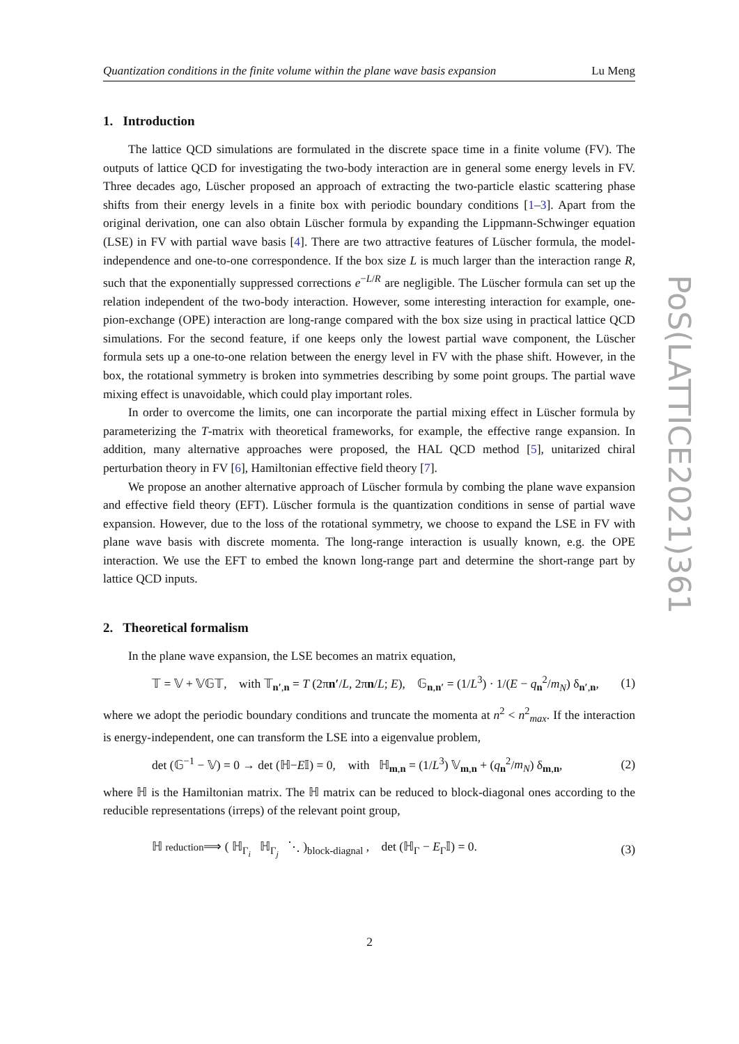Quantization conditions in the finite volume within the plane wave basis expansion Lu Meng
1. Introduction
The lattice QCD simulations are formulated in the discrete space time in a finite volume (FV). The outputs of lattice QCD for investigating the two-body interaction are in general some energy levels in FV. Three decades ago, Lüscher proposed an approach of extracting the two-particle elastic scattering phase shifts from their energy levels in a finite box with periodic boundary conditions [1–3]. Apart from the original derivation, one can also obtain Lüscher formula by expanding the Lippmann-Schwinger equation (LSE) in FV with partial wave basis [4]. There are two attractive features of Lüscher formula, the model-independence and one-to-one correspondence. If the box size L is much larger than the interaction range R, such that the exponentially suppressed corrections e<sup>−L/R</sup> are negligible. The Lüscher formula can set up the relation independent of the two-body interaction. However, some interesting interaction for example, one-pion-exchange (OPE) interaction are long-range compared with the box size using in practical lattice QCD simulations. For the second feature, if one keeps only the lowest partial wave component, the Lüscher formula sets up a one-to-one relation between the energy level in FV with the phase shift. However, in the box, the rotational symmetry is broken into symmetries describing by some point groups. The partial wave mixing effect is unavoidable, which could play important roles.
In order to overcome the limits, one can incorporate the partial mixing effect in Lüscher formula by parameterizing the T-matrix with theoretical frameworks, for example, the effective range expansion. In addition, many alternative approaches were proposed, the HAL QCD method [5], unitarized chiral perturbation theory in FV [6], Hamiltonian effective field theory [7].
We propose an another alternative approach of Lüscher formula by combing the plane wave expansion and effective field theory (EFT). Lüscher formula is the quantization conditions in sense of partial wave expansion. However, due to the loss of the rotational symmetry, we choose to expand the LSE in FV with plane wave basis with discrete momenta. The long-range interaction is usually known, e.g. the OPE interaction. We use the EFT to embed the known long-range part and determine the short-range part by lattice QCD inputs.
2. Theoretical formalism
In the plane wave expansion, the LSE becomes an matrix equation,
𝕋 = 𝕍 + 𝕍𝔾𝕋, with 𝕋<sub>n′,n</sub> = T (2πn′/L, 2πn/L; E), 𝔾<sub>n,n′</sub> = (1/L<sup>3</sup>) · 1/(E − q<sub>n</sub><sup>2</sup>/m<sub>N</sub>) δ<sub>n′,n</sub>, (1)
where we adopt the periodic boundary conditions and truncate the momenta at n<sup>2</sup> < n<sup>2</sup><sub>max</sub>. If the interaction is energy-independent, one can transform the LSE into a eigenvalue problem,
det (𝔾<sup>−1</sup> − 𝕍) = 0 → det (ℍ−E𝕀) = 0, with ℍ<sub>m,n</sub> = (1/L<sup>3</sup>) 𝕍<sub>m,n</sub> + (q<sub>n</sub><sup>2</sup>/m<sub>N</sub>) δ<sub>m,n</sub>, (2)
where ℍ is the Hamiltonian matrix. The ℍ matrix can be reduced to block-diagonal ones according to the reducible representations (irreps) of the relevant point group,
ℍ reduction⟹ ( ℍ<sub>Γ<sub>i</sub></sub> ℍ<sub>Γ<sub>j</sub></sub> ⋱ )<sub>block-diagnal</sub> , det (ℍ<sub>Γ</sub> − E<sub>Γ</sub>𝕀) = 0. (3)
PoS(LATTICE2021)361
2